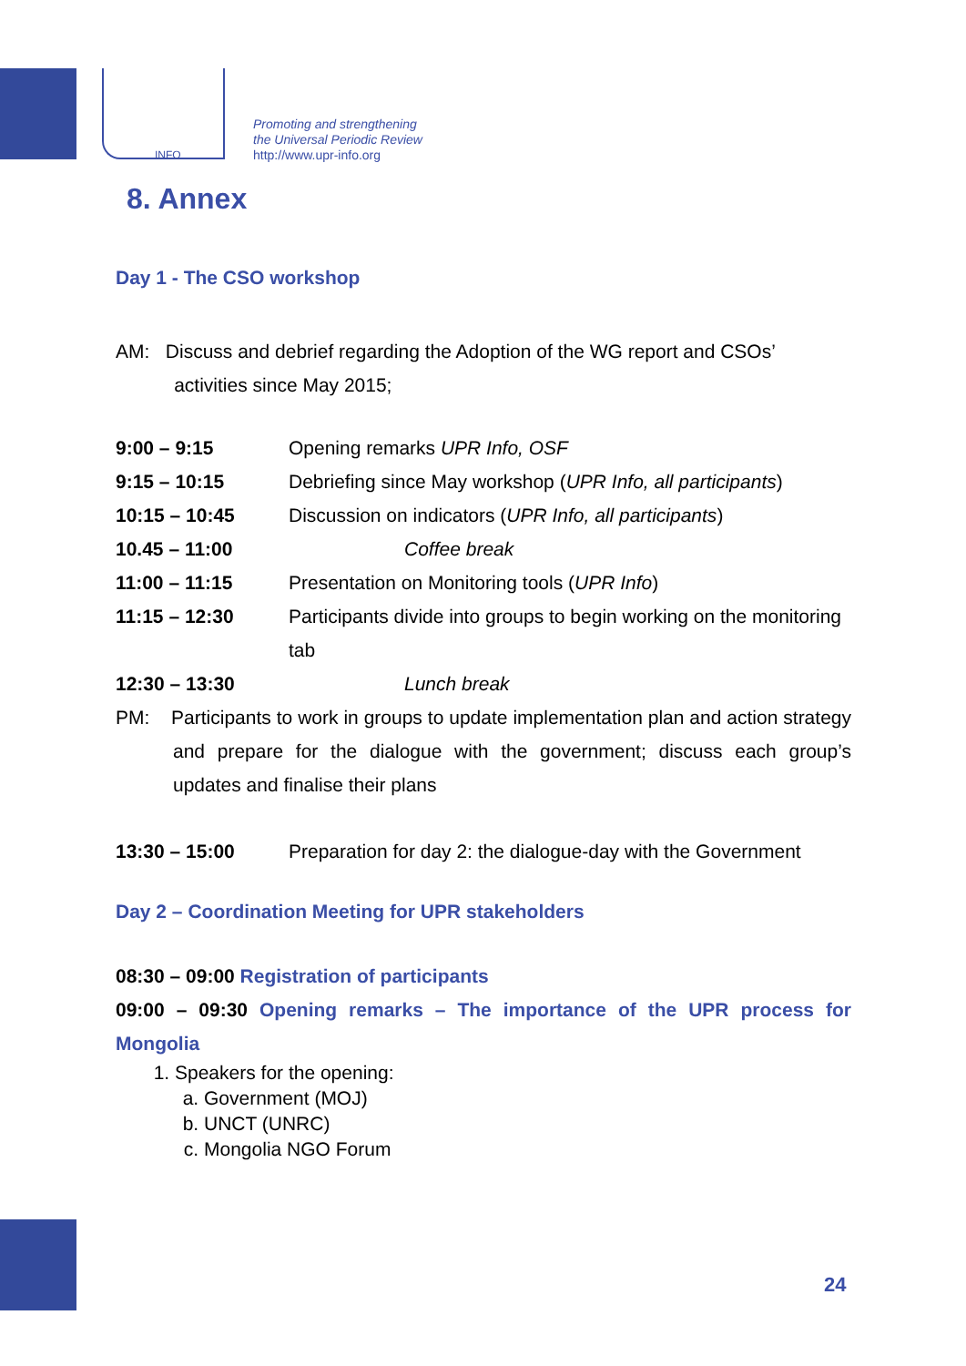INFO
Promoting and strengthening
the Universal Periodic Review
http://www.upr-info.org
8. Annex
Day 1 - The CSO workshop
AM: Discuss and debrief regarding the Adoption of the WG report and CSOs’
activities since May 2015;
| 9:00 – 9:15 | Opening remarks UPR Info, OSF |
| 9:15 – 10:15 | Debriefing since May workshop ( UPR Info, all participants ) |
| 10:15 – 10:45 | Discussion on indicators ( UPR Info, all participants ) |
| 10.45 – 11:00 | Coffee break |
| 11:00 – 11:15 | Presentation on Monitoring tools ( UPR Info ) |
| 11:15 – 12:30 | Participants divide into groups to begin working on the monitoring tab |
| 12:30 – 13:30 | Lunch break |
PM: Participants to work in groups to update implementation plan and action strategy and prepare for the dialogue with the government; discuss each group’s updates and finalise their plans
| 13:30 – 15:00 | Preparation for day 2: the dialogue-day with the Government |
Day 2 – Coordination Meeting for UPR stakeholders
08:30 – 09:00 Registration of participants
09:00 – 09:30 Opening remarks – The importance of the UPR process for Mongolia
1. Speakers for the opening:
a. Government (MOJ)
b. UNCT (UNRC)
c. Mongolia NGO Forum
24